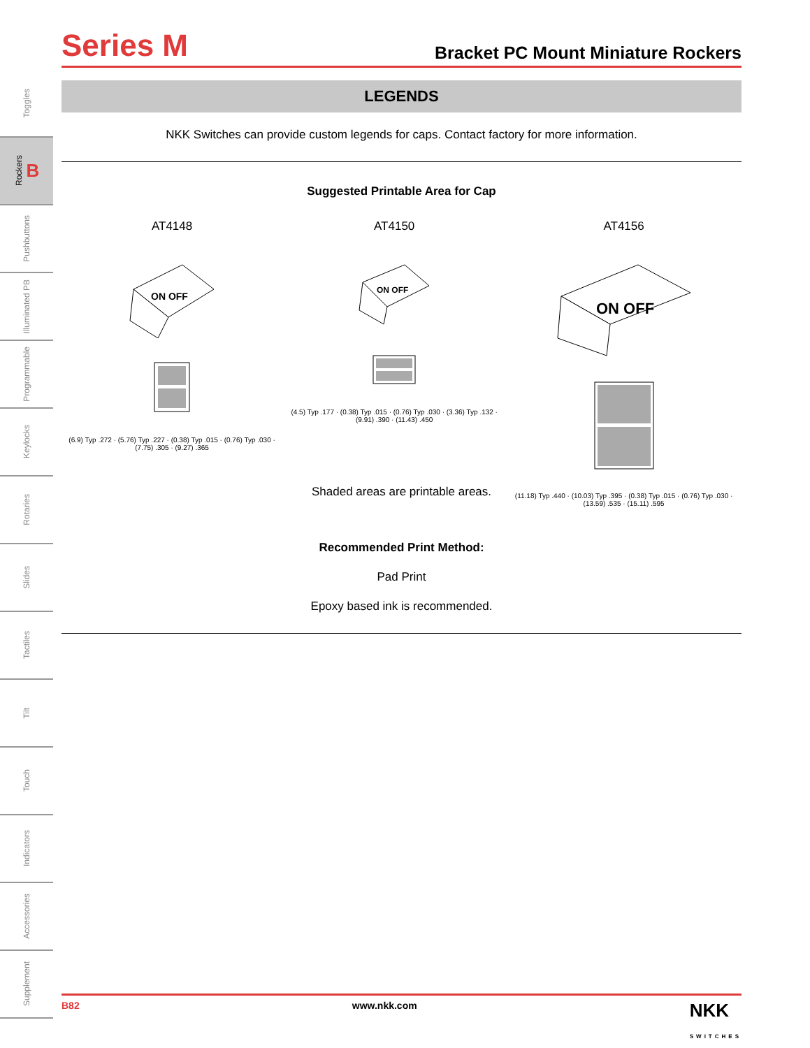Toggles
Rockers B
Pushbuttons
Illuminated PB
Programmable
Keylocks
Rotaries
Slides
Tactiles
Tilt
Touch
Indicators
Accessories
Supplement
Series M
Bracket PC Mount Miniature Rockers
LEGENDS
NKK Switches can provide custom legends for caps. Contact factory for more information.
Suggested Printable Area for Cap
AT4148
ON OFF
(6.9) Typ .272 · (5.76) Typ .227 · (0.38) Typ .015 · (0.76) Typ .030 · (7.75) .305 · (9.27) .365
AT4150
ON OFF
(4.5) Typ .177 · (0.38) Typ .015 · (0.76) Typ .030 · (3.36) Typ .132 · (9.91) .390 · (11.43) .450
AT4156
ON OFF
(11.18) Typ .440 · (10.03) Typ .395 · (0.38) Typ .015 · (0.76) Typ .030 · (13.59) .535 · (15.11) .595
Shaded areas are printable areas.
Recommended Print Method:
Pad Print
Epoxy based ink is recommended.
B82 www.nkk.com NKK
SWITCHES